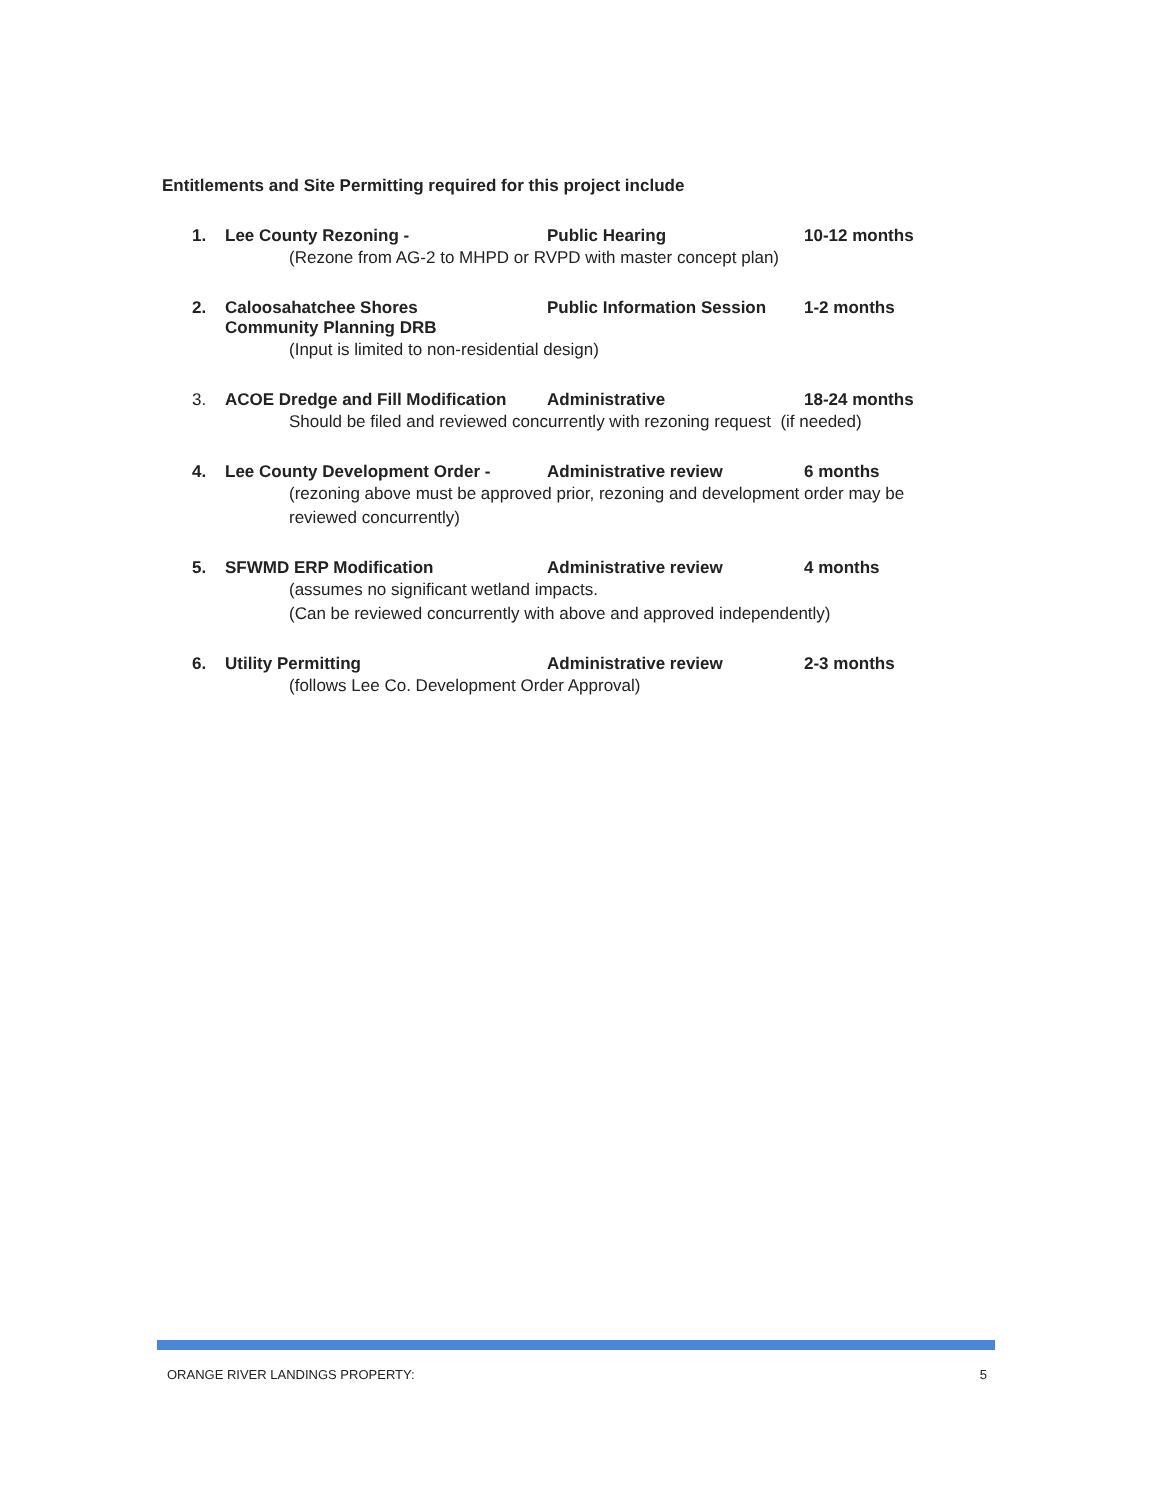Entitlements and Site Permitting required for this project include
1. Lee County Rezoning - Public Hearing 10-12 months
(Rezone from AG-2 to MHPD or RVPD with master concept plan)
2. Caloosahatchee Shores
Community Planning DRB Public Information Session 1-2 months
(Input is limited to non-residential design)
3. ACOE Dredge and Fill Modification Administrative 18-24 months
Should be filed and reviewed concurrently with rezoning request (if needed)
4. Lee County Development Order - Administrative review 6 months
(rezoning above must be approved prior, rezoning and development order may be reviewed concurrently)
5. SFWMD ERP Modification Administrative review 4 months
(assumes no significant wetland impacts.
(Can be reviewed concurrently with above and approved independently)
6. Utility Permitting Administrative review 2-3 months
(follows Lee Co. Development Order Approval)
ORANGE RIVER LANDINGS PROPERTY: 5